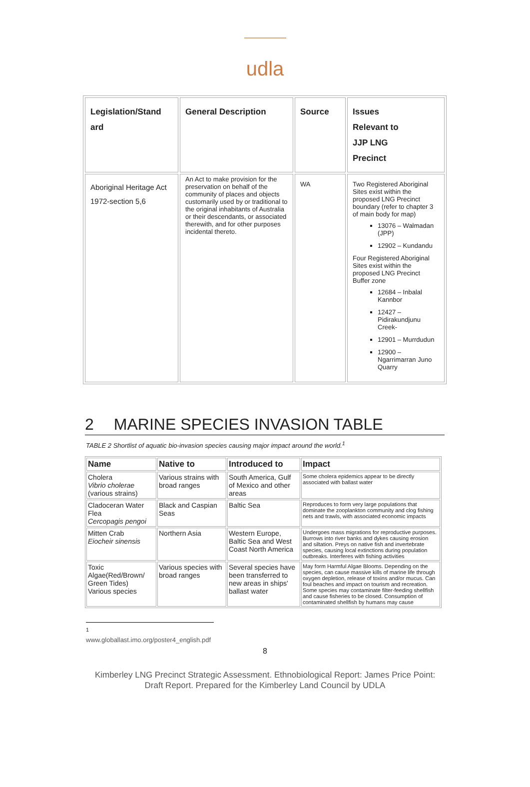udla
| Legislation/Stand ard | General Description | Source | Issues Relevant to JJP LNG Precinct |
| --- | --- | --- | --- |
| Aboriginal Heritage Act 1972-section 5,6 | An Act to make provision for the preservation on behalf of the community of places and objects customarily used by or traditional to the original inhabitants of Australia or their descendants, or associated therewith, and for other purposes incidental thereto. | WA | Two Registered Aboriginal Sites exist within the proposed LNG Precinct boundary (refer to chapter 3 of main body for map) 13076 – Walmadan (JPP) 12902 – Kundandu Four Registered Aboriginal Sites exist within the proposed LNG Precinct Buffer zone 12684 – Inbalal Kannbor 12427 – Pidirakundjunu Creek- 12901 – Murrdudun 12900 – Ngarrimarran Juno Quarry |
2 MARINE SPECIES INVASION TABLE
TABLE 2 Shortlist of aquatic bio-invasion species causing major impact around the world.<sup>1</sup>
| Name | Native to | Introduced to | Impact |
| --- | --- | --- | --- |
| Cholera Vibrio cholerae (various strains) | Various strains with broad ranges | South America, Gulf of Mexico and other areas | Some cholera epidemics appear to be directly associated with ballast water |
| Cladoceran Water Flea Cercopagis pengoi | Black and Caspian Seas | Baltic Sea | Reproduces to form very large populations that dominate the zooplankton community and clog fishing nets and trawls, with associated economic impacts |
| Mitten Crab Eiocheir sinensis | Northern Asia | Western Europe, Baltic Sea and West Coast North America | Undergoes mass migrations for reproductive purposes. Burrows into river banks and dykes causing erosion and siltation. Preys on native fish and invertebrate species, causing local extinctions during population outbreaks. Interferes with fishing activities |
| Toxic Algae(Red/Brown/ Green Tides) Various species | Various species with broad ranges | Several species have been transferred to new areas in ships' ballast water | May form Harmful Algae Blooms. Depending on the species, can cause massive kills of marine life through oxygen depletion, release of toxins and/or mucus. Can foul beaches and impact on tourism and recreation. Some species may contaminate filter-feeding shellfish and cause fisheries to be closed. Consumption of contaminated shellfish by humans may cause |
<sup>1</sup> www.globallast.imo.org/poster4_english.pdf
8
Kimberley LNG Precinct Strategic Assessment. Ethnobiological Report: James Price Point:
Draft Report. Prepared for the Kimberley Land Council by UDLA